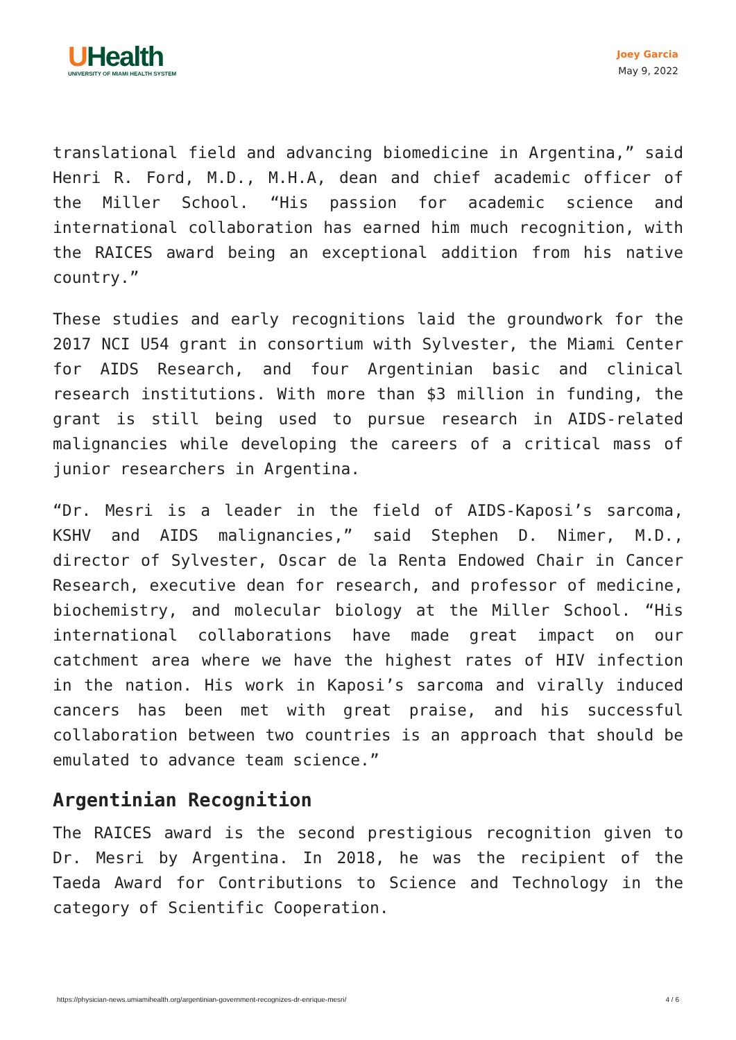UHealth
UNIVERSITY OF MIAMI HEALTH SYSTEM
Joey Garcia
May 9, 2022
translational field and advancing biomedicine in Argentina,” said Henri R. Ford, M.D., M.H.A, dean and chief academic officer of the Miller School. “His passion for academic science and international collaboration has earned him much recognition, with the RAICES award being an exceptional addition from his native country.”
These studies and early recognitions laid the groundwork for the 2017 NCI U54 grant in consortium with Sylvester, the Miami Center for AIDS Research, and four Argentinian basic and clinical research institutions. With more than $3 million in funding, the grant is still being used to pursue research in AIDS-related malignancies while developing the careers of a critical mass of junior researchers in Argentina.
“Dr. Mesri is a leader in the field of AIDS-Kaposi’s sarcoma, KSHV and AIDS malignancies,” said Stephen D. Nimer, M.D., director of Sylvester, Oscar de la Renta Endowed Chair in Cancer Research, executive dean for research, and professor of medicine, biochemistry, and molecular biology at the Miller School. “His international collaborations have made great impact on our catchment area where we have the highest rates of HIV infection in the nation. His work in Kaposi’s sarcoma and virally induced cancers has been met with great praise, and his successful collaboration between two countries is an approach that should be emulated to advance team science.”
Argentinian Recognition
The RAICES award is the second prestigious recognition given to Dr. Mesri by Argentina. In 2018, he was the recipient of the Taeda Award for Contributions to Science and Technology in the category of Scientific Cooperation.
https://physician-news.umiamihealth.org/argentinian-government-recognizes-dr-enrique-mesri/ 4 / 6